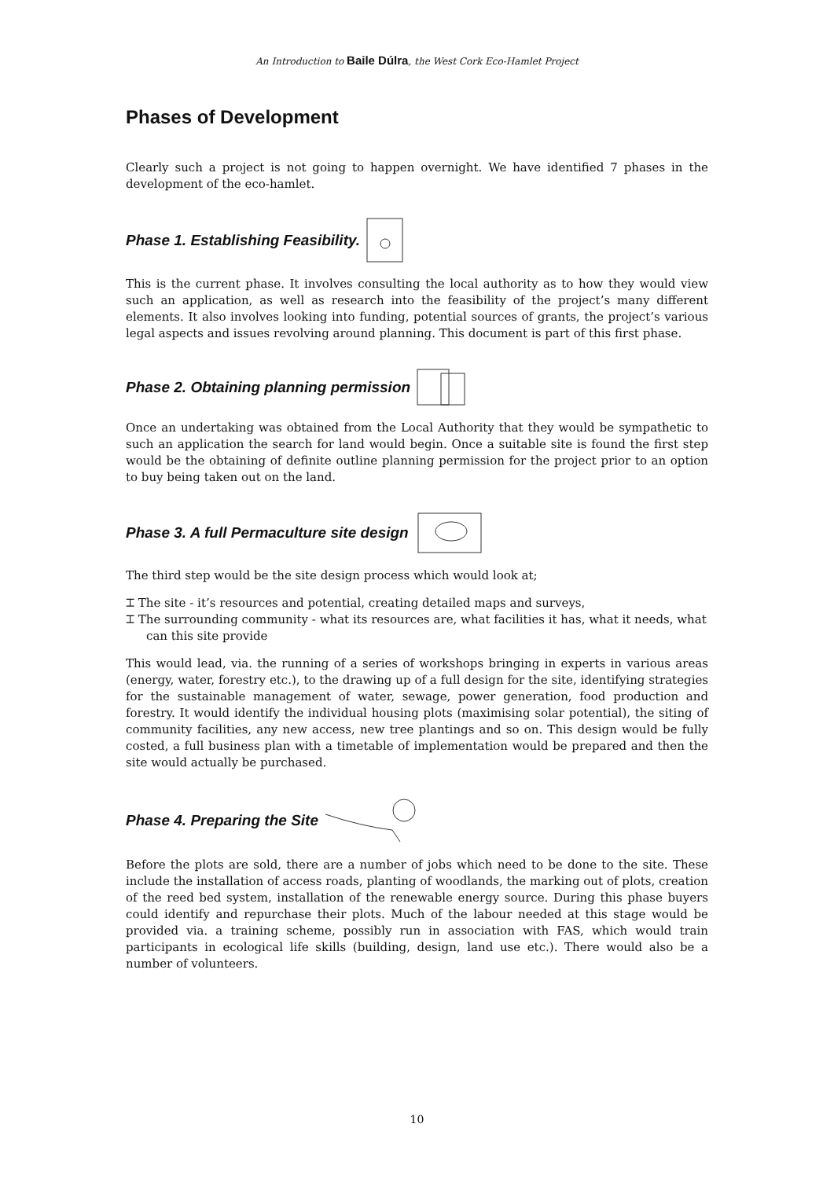An Introduction to Baile Dúlra, the West Cork Eco-Hamlet Project
Phases of Development
Clearly such a project is not going to happen overnight. We have identified 7 phases in the development of the eco-hamlet.
Phase 1. Establishing Feasibility.
This is the current phase. It involves consulting the local authority as to how they would view such an application, as well as research into the feasibility of the project’s many different elements. It also involves looking into funding, potential sources of grants, the project’s various legal aspects and issues revolving around planning. This document is part of this first phase.
Phase 2. Obtaining planning permission
Once an undertaking was obtained from the Local Authority that they would be sympathetic to such an application the search for land would begin. Once a suitable site is found the first step would be the obtaining of definite outline planning permission for the project prior to an option to buy being taken out on the land.
Phase 3. A full Permaculture site design
The third step would be the site design process which would look at;
⌶ The site - it’s resources and potential, creating detailed maps and surveys,
⌶ The surrounding community - what its resources are, what facilities it has, what it needs, what can this site provide
This would lead, via. the running of a series of workshops bringing in experts in various areas (energy, water, forestry etc.), to the drawing up of a full design for the site, identifying strategies for the sustainable management of water, sewage, power generation, food production and forestry. It would identify the individual housing plots (maximising solar potential), the siting of community facilities, any new access, new tree plantings and so on. This design would be fully costed, a full business plan with a timetable of implementation would be prepared and then the site would actually be purchased.
Phase 4. Preparing the Site
Before the plots are sold, there are a number of jobs which need to be done to the site. These include the installation of access roads, planting of woodlands, the marking out of plots, creation of the reed bed system, installation of the renewable energy source. During this phase buyers could identify and repurchase their plots. Much of the labour needed at this stage would be provided via. a training scheme, possibly run in association with FAS, which would train participants in ecological life skills (building, design, land use etc.). There would also be a number of volunteers.
10